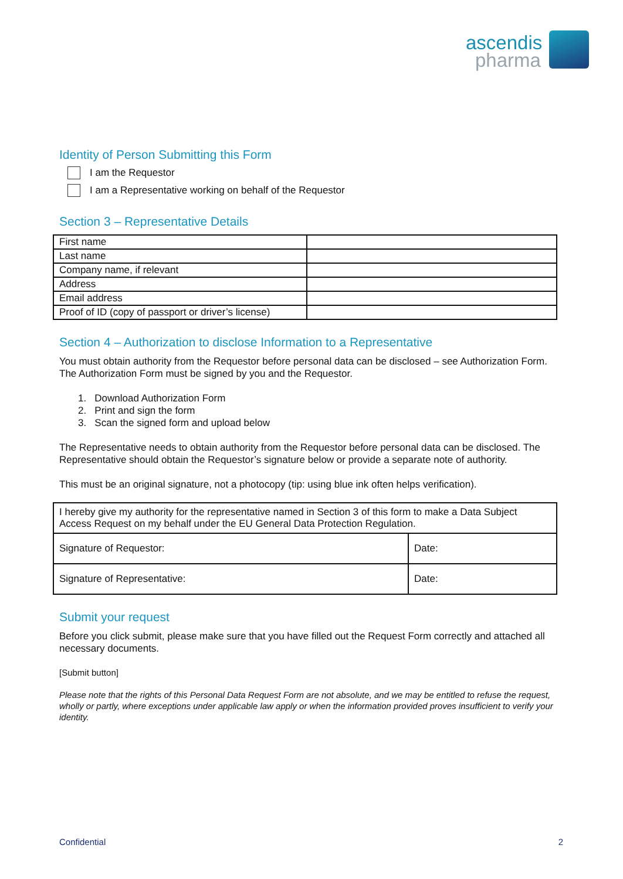ascendis
pharma
Identity of Person Submitting this Form
I am the Requestor
I am a Representative working on behalf of the Requestor
Section 3 – Representative Details
| First name | |
| Last name | |
| Company name, if relevant | |
| Address | |
| Email address | |
| Proof of ID (copy of passport or driver’s license) | |
Section 4 – Authorization to disclose Information to a Representative
You must obtain authority from the Requestor before personal data can be disclosed – see Authorization Form. The Authorization Form must be signed by you and the Requestor.
1. Download Authorization Form
2. Print and sign the form
3. Scan the signed form and upload below
The Representative needs to obtain authority from the Requestor before personal data can be disclosed. The Representative should obtain the Requestor’s signature below or provide a separate note of authority.
This must be an original signature, not a photocopy (tip: using blue ink often helps verification).
| I hereby give my authority for the representative named in Section 3 of this form to make a Data Subject Access Request on my behalf under the EU General Data Protection Regulation. | |
| Signature of Requestor: | Date: |
| Signature of Representative: | Date: |
Submit your request
Before you click submit, please make sure that you have filled out the Request Form correctly and attached all necessary documents.
[Submit button]
Please note that the rights of this Personal Data Request Form are not absolute, and we may be entitled to refuse the request, wholly or partly, where exceptions under applicable law apply or when the information provided proves insufficient to verify your identity.
Confidential 2